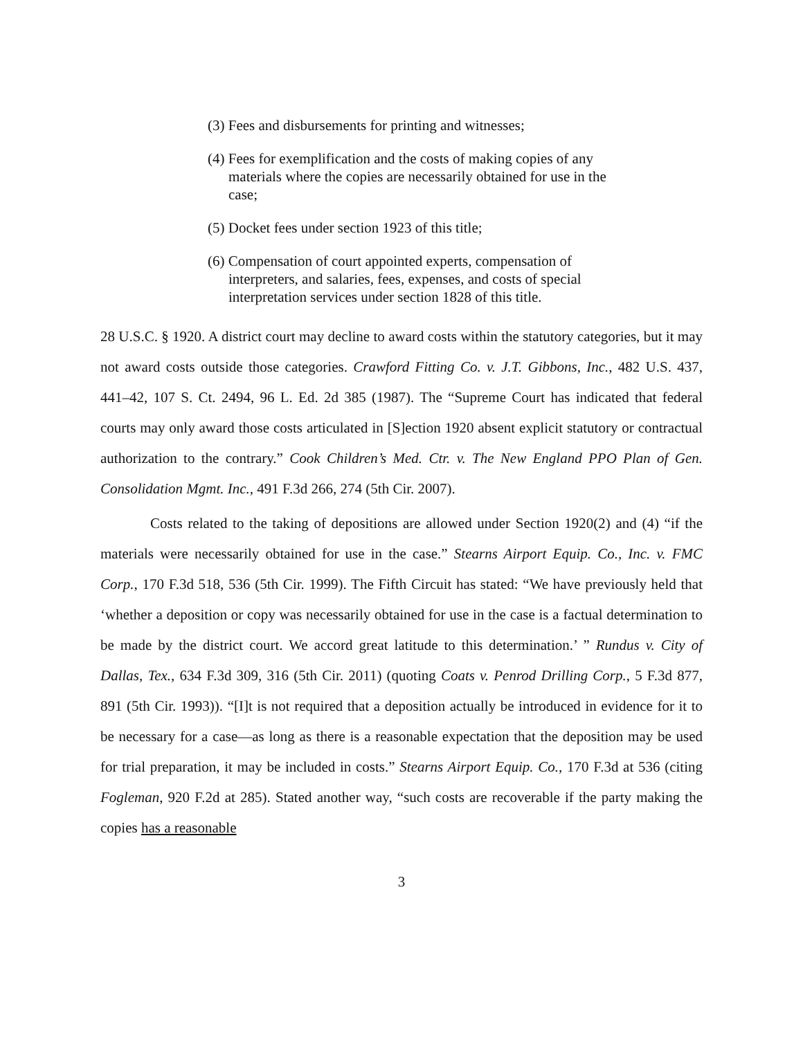(3) Fees and disbursements for printing and witnesses;
(4) Fees for exemplification and the costs of making copies of any materials where the copies are necessarily obtained for use in the case;
(5) Docket fees under section 1923 of this title;
(6) Compensation of court appointed experts, compensation of interpreters, and salaries, fees, expenses, and costs of special interpretation services under section 1828 of this title.
28 U.S.C. § 1920. A district court may decline to award costs within the statutory categories, but it may not award costs outside those categories. Crawford Fitting Co. v. J.T. Gibbons, Inc., 482 U.S. 437, 441–42, 107 S. Ct. 2494, 96 L. Ed. 2d 385 (1987). The “Supreme Court has indicated that federal courts may only award those costs articulated in [S]ection 1920 absent explicit statutory or contractual authorization to the contrary.” Cook Children’s Med. Ctr. v. The New England PPO Plan of Gen. Consolidation Mgmt. Inc., 491 F.3d 266, 274 (5th Cir. 2007).
Costs related to the taking of depositions are allowed under Section 1920(2) and (4) “if the materials were necessarily obtained for use in the case.” Stearns Airport Equip. Co., Inc. v. FMC Corp., 170 F.3d 518, 536 (5th Cir. 1999). The Fifth Circuit has stated: “We have previously held that ‘whether a deposition or copy was necessarily obtained for use in the case is a factual determination to be made by the district court. We accord great latitude to this determination.’ ” Rundus v. City of Dallas, Tex., 634 F.3d 309, 316 (5th Cir. 2011) (quoting Coats v. Penrod Drilling Corp., 5 F.3d 877, 891 (5th Cir. 1993)). “[I]t is not required that a deposition actually be introduced in evidence for it to be necessary for a case—as long as there is a reasonable expectation that the deposition may be used for trial preparation, it may be included in costs.” Stearns Airport Equip. Co., 170 F.3d at 536 (citing Fogleman, 920 F.2d at 285). Stated another way, “such costs are recoverable if the party making the copies has a reasonable
3